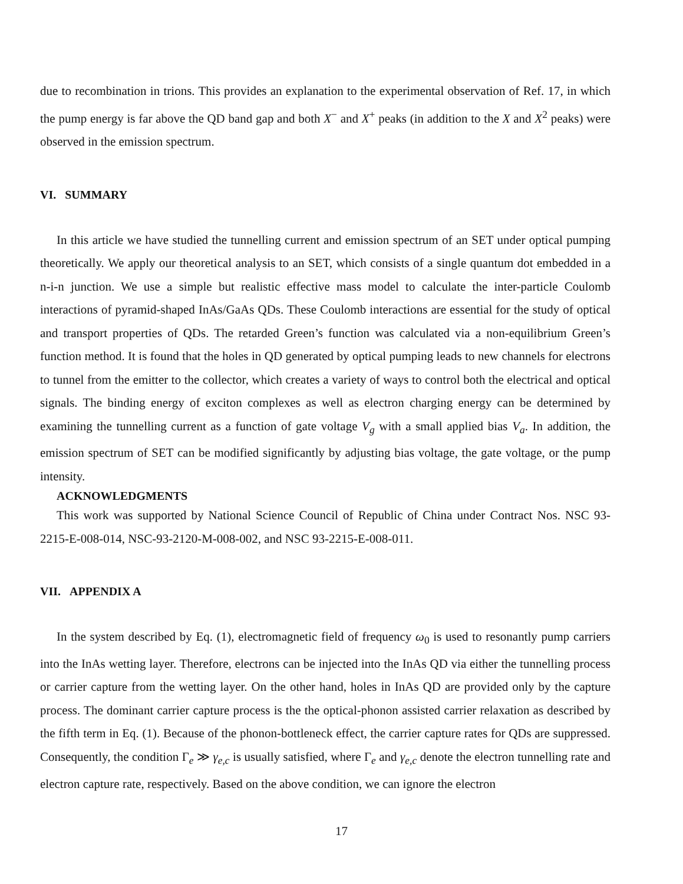due to recombination in trions. This provides an explanation to the experimental observation of Ref. 17, in which the pump energy is far above the QD band gap and both X<sup>−</sup> and X<sup>+</sup> peaks (in addition to the X and X<sup>2</sup> peaks) were observed in the emission spectrum.
VI. SUMMARY
In this article we have studied the tunnelling current and emission spectrum of an SET under optical pumping theoretically. We apply our theoretical analysis to an SET, which consists of a single quantum dot embedded in a n-i-n junction. We use a simple but realistic effective mass model to calculate the inter-particle Coulomb interactions of pyramid-shaped InAs/GaAs QDs. These Coulomb interactions are essential for the study of optical and transport properties of QDs. The retarded Green’s function was calculated via a non-equilibrium Green’s function method. It is found that the holes in QD generated by optical pumping leads to new channels for electrons to tunnel from the emitter to the collector, which creates a variety of ways to control both the electrical and optical signals. The binding energy of exciton complexes as well as electron charging energy can be determined by examining the tunnelling current as a function of gate voltage V<sub>g</sub> with a small applied bias V<sub>a</sub>. In addition, the emission spectrum of SET can be modified significantly by adjusting bias voltage, the gate voltage, or the pump intensity.
ACKNOWLEDGMENTS
This work was supported by National Science Council of Republic of China under Contract Nos. NSC 93-2215-E-008-014, NSC-93-2120-M-008-002, and NSC 93-2215-E-008-011.
VII. APPENDIX A
In the system described by Eq. (1), electromagnetic field of frequency ω<sub>0</sub> is used to resonantly pump carriers into the InAs wetting layer. Therefore, electrons can be injected into the InAs QD via either the tunnelling process or carrier capture from the wetting layer. On the other hand, holes in InAs QD are provided only by the capture process. The dominant carrier capture process is the the optical-phonon assisted carrier relaxation as described by the fifth term in Eq. (1). Because of the phonon-bottleneck effect, the carrier capture rates for QDs are suppressed. Consequently, the condition Γ<sub>e</sub> ≫ γ<sub>e,c</sub> is usually satisfied, where Γ<sub>e</sub> and γ<sub>e,c</sub> denote the electron tunnelling rate and electron capture rate, respectively. Based on the above condition, we can ignore the electron
17